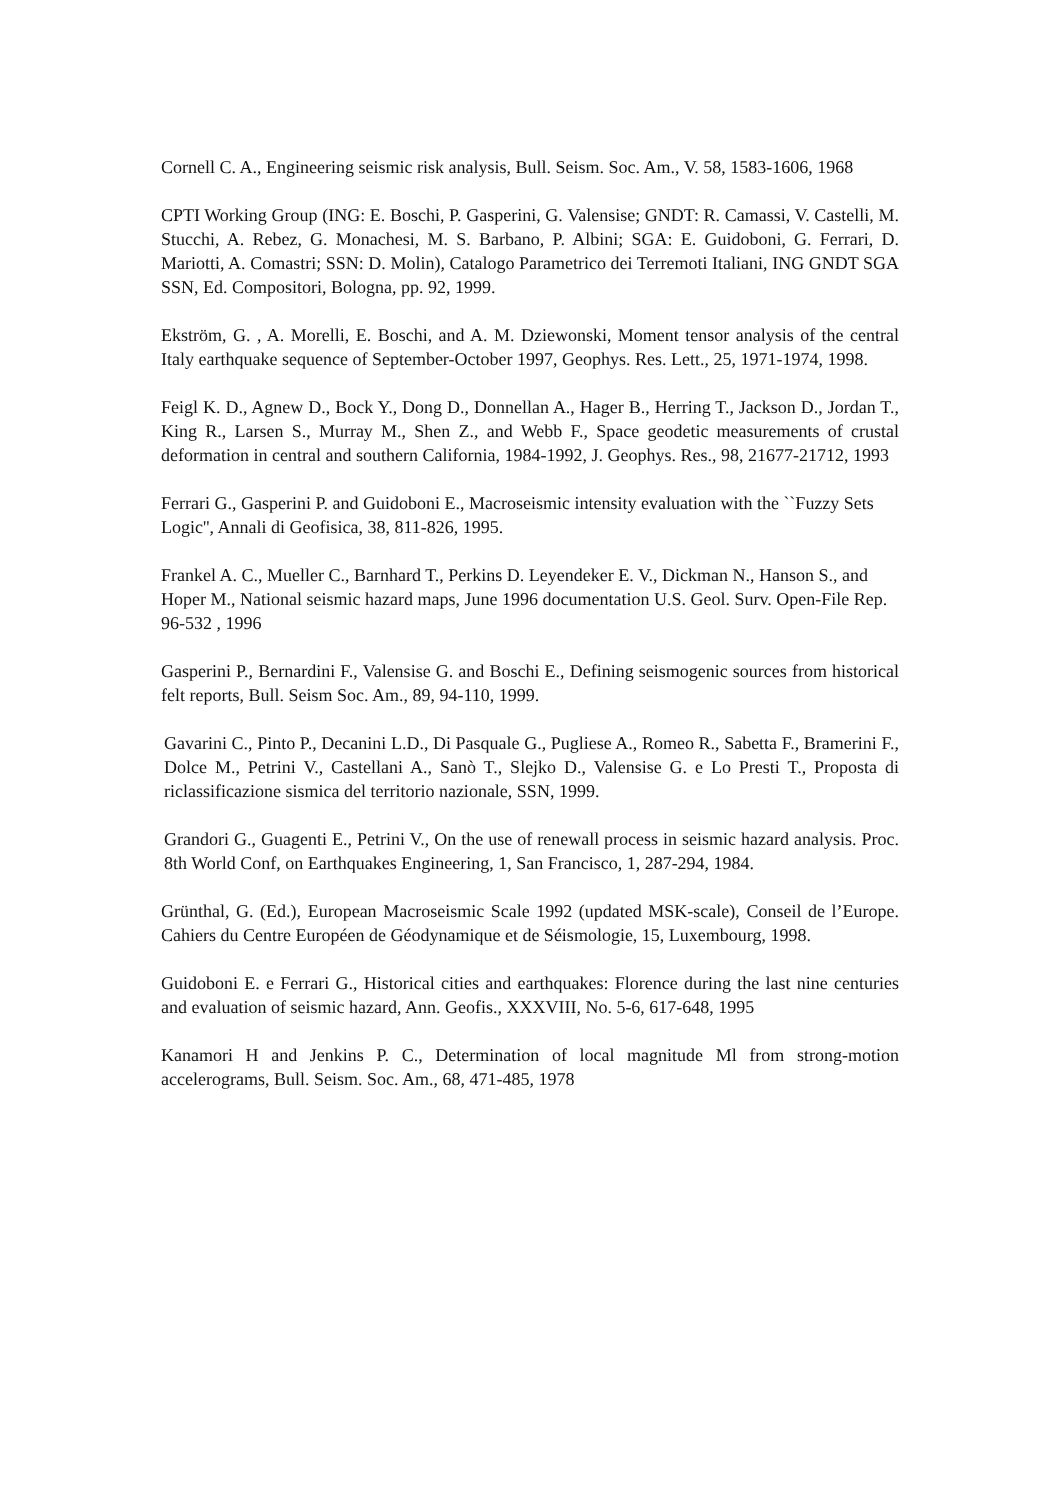Cornell C. A., Engineering seismic risk analysis, Bull. Seism. Soc. Am., V. 58, 1583-1606, 1968
CPTI Working Group (ING: E. Boschi, P. Gasperini, G. Valensise; GNDT: R. Camassi, V. Castelli, M. Stucchi, A. Rebez, G. Monachesi, M. S. Barbano, P. Albini; SGA: E. Guidoboni, G. Ferrari, D. Mariotti, A. Comastri; SSN: D. Molin), Catalogo Parametrico dei Terremoti Italiani, ING GNDT SGA SSN, Ed. Compositori, Bologna, pp. 92, 1999.
Ekström, G. , A. Morelli, E. Boschi, and A. M. Dziewonski, Moment tensor analysis of the central Italy earthquake sequence of September-October 1997, Geophys. Res. Lett., 25, 1971-1974, 1998.
Feigl K. D., Agnew D., Bock Y., Dong D., Donnellan A., Hager B., Herring T., Jackson D., Jordan T., King R., Larsen S., Murray M., Shen Z., and Webb F., Space geodetic measurements of crustal deformation in central and southern California, 1984-1992, J. Geophys. Res., 98, 21677-21712, 1993
Ferrari G., Gasperini P. and Guidoboni E., Macroseismic intensity evaluation with the ``Fuzzy Sets Logic'', Annali di Geofisica, 38, 811-826, 1995.
Frankel A. C., Mueller C., Barnhard T., Perkins D. Leyendeker E. V., Dickman N., Hanson S., and Hoper M., National seismic hazard maps, June 1996 documentation U.S. Geol. Surv. Open-File Rep. 96-532 , 1996
Gasperini P., Bernardini F., Valensise G. and Boschi E., Defining seismogenic sources from historical felt reports, Bull. Seism Soc. Am., 89, 94-110, 1999.
Gavarini C., Pinto P., Decanini L.D., Di Pasquale G., Pugliese A., Romeo R., Sabetta F., Bramerini F., Dolce M., Petrini V., Castellani A., Sanò T., Slejko D., Valensise G. e Lo Presti T., Proposta di riclassificazione sismica del territorio nazionale, SSN, 1999.
Grandori G., Guagenti E., Petrini V., On the use of renewall process in seismic hazard analysis. Proc. 8th World Conf, on Earthquakes Engineering, 1, San Francisco, 1, 287-294, 1984.
Grünthal, G. (Ed.), European Macroseismic Scale 1992 (updated MSK-scale), Conseil de l’Europe. Cahiers du Centre Européen de Géodynamique et de Séismologie, 15, Luxembourg, 1998.
Guidoboni E. e Ferrari G., Historical cities and earthquakes: Florence during the last nine centuries and evaluation of seismic hazard, Ann. Geofis., XXXVIII, No. 5-6, 617-648, 1995
Kanamori H and Jenkins P. C., Determination of local magnitude Ml from strong-motion accelerograms, Bull. Seism. Soc. Am., 68, 471-485, 1978